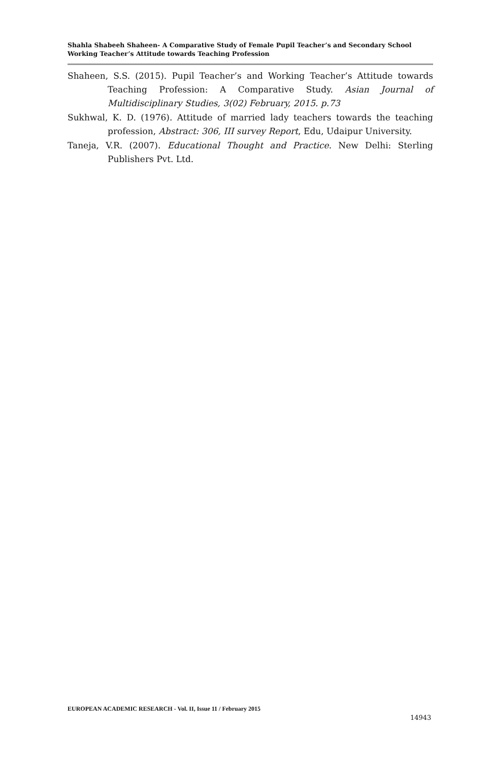Shahla Shabeeh Shaheen- A Comparative Study of Female Pupil Teacher’s and Secondary School Working Teacher’s Attitude towards Teaching Profession
Shaheen, S.S. (2015). Pupil Teacher’s and Working Teacher’s Attitude towards Teaching Profession: A Comparative Study. Asian Journal of Multidisciplinary Studies, 3(02) February, 2015. p.73
Sukhwal, K. D. (1976). Attitude of married lady teachers towards the teaching profession, Abstract: 306, III survey Report, Edu, Udaipur University.
Taneja, V.R. (2007). Educational Thought and Practice. New Delhi: Sterling Publishers Pvt. Ltd.
EUROPEAN ACADEMIC RESEARCH - Vol. II, Issue 11 / February 2015
14943